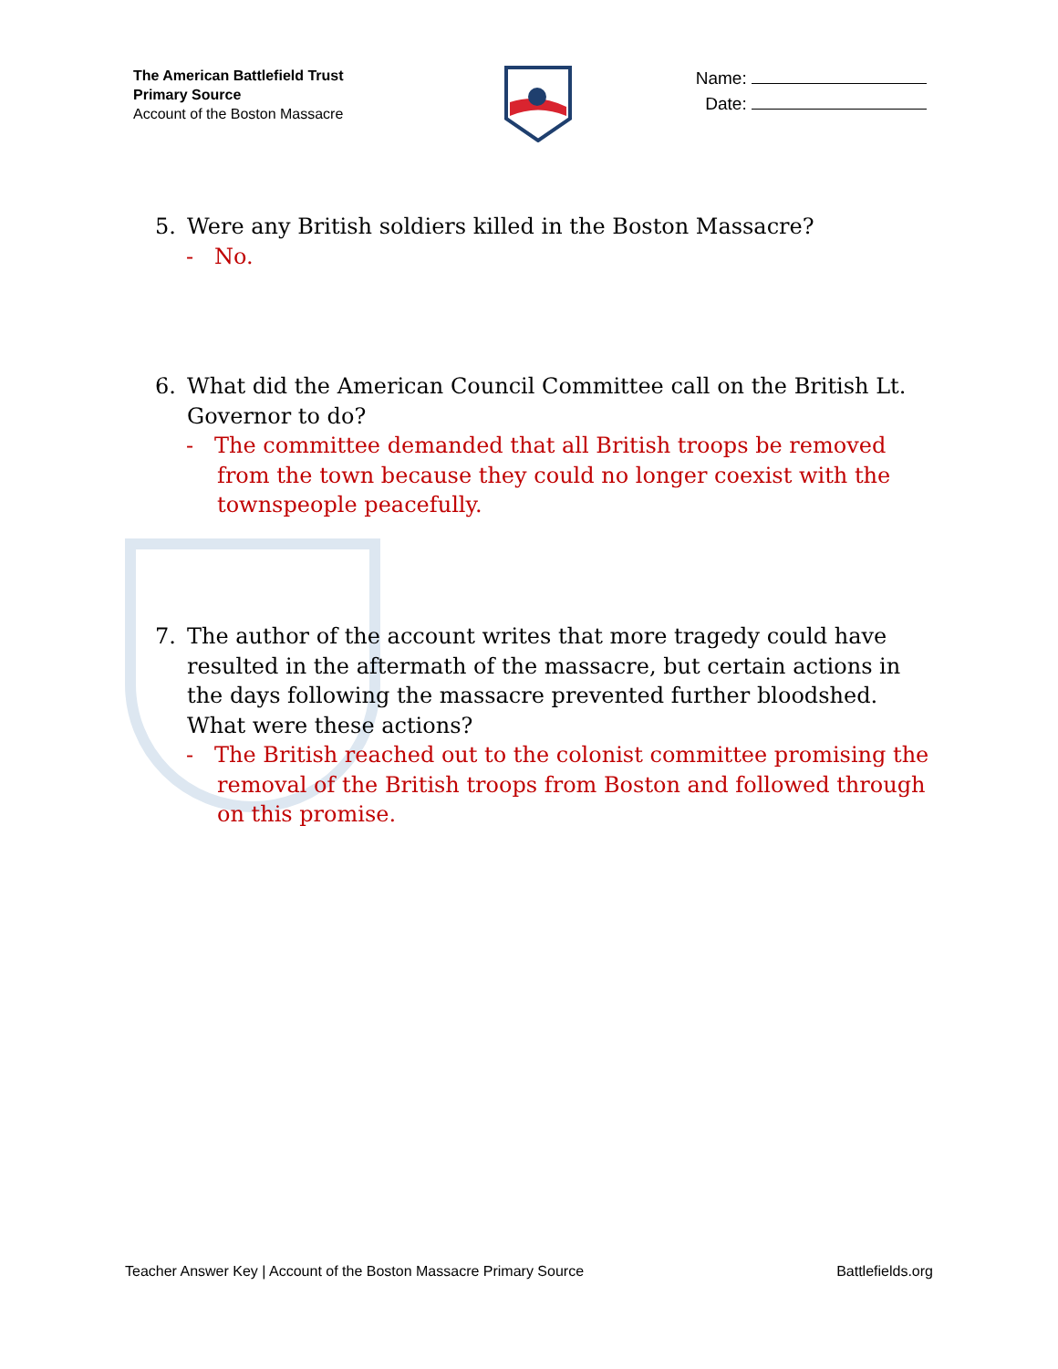The American Battlefield Trust
Primary Source
Account of the Boston Massacre
Name:
Date:
5. Were any British soldiers killed in the Boston Massacre?
- No.
6. What did the American Council Committee call on the British Lt. Governor to do?
- The committee demanded that all British troops be removed from the town because they could no longer coexist with the townspeople peacefully.
7. The author of the account writes that more tragedy could have resulted in the aftermath of the massacre, but certain actions in the days following the massacre prevented further bloodshed. What were these actions?
- The British reached out to the colonist committee promising the removal of the British troops from Boston and followed through on this promise.
Teacher Answer Key | Account of the Boston Massacre Primary Source
Battlefields.org